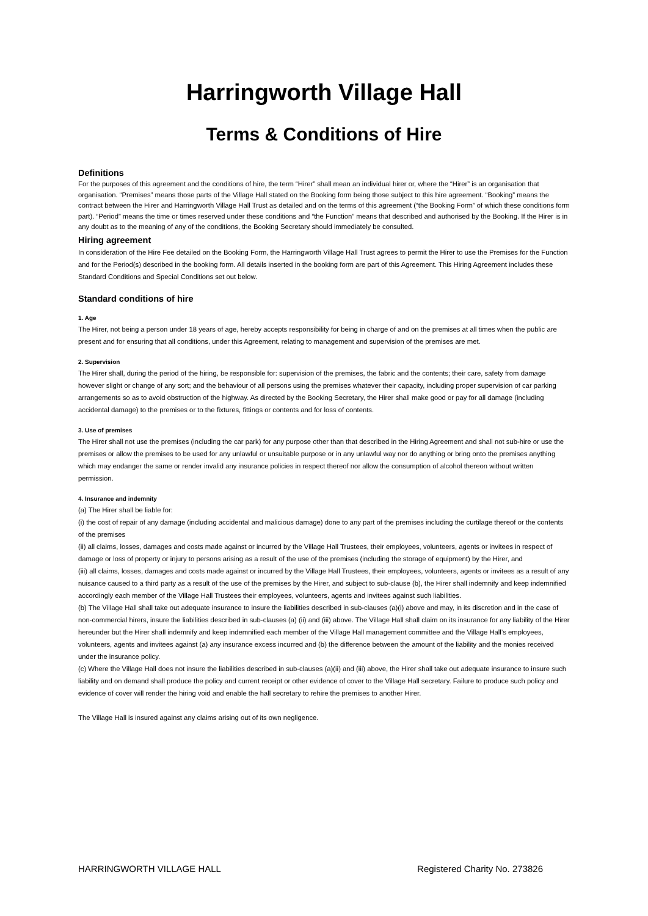Harringworth Village Hall
Terms & Conditions of Hire
Definitions
For the purposes of this agreement and the conditions of hire, the term “Hirer” shall mean an individual hirer or, where the “Hirer” is an organisation that organisation. “Premises” means those parts of the Village Hall stated on the Booking form being those subject to this hire agreement. “Booking” means the contract between the Hirer and Harringworth Village Hall Trust as detailed and on the terms of this agreement (“the Booking Form” of which these conditions form part). “Period” means the time or times reserved under these conditions and “the Function” means that described and authorised by the Booking. If the Hirer is in any doubt as to the meaning of any of the conditions, the Booking Secretary should immediately be consulted.
Hiring agreement
In consideration of the Hire Fee detailed on the Booking Form, the Harringworth Village Hall Trust agrees to permit the Hirer to use the Premises for the Function and for the Period(s) described in the booking form. All details inserted in the booking form are part of this Agreement. This Hiring Agreement includes these Standard Conditions and Special Conditions set out below.
Standard conditions of hire
1. Age
The Hirer, not being a person under 18 years of age, hereby accepts responsibility for being in charge of and on the premises at all times when the public are present and for ensuring that all conditions, under this Agreement, relating to management and supervision of the premises are met.
2. Supervision
The Hirer shall, during the period of the hiring, be responsible for: supervision of the premises, the fabric and the contents; their care, safety from damage however slight or change of any sort; and the behaviour of all persons using the premises whatever their capacity, including proper supervision of car parking arrangements so as to avoid obstruction of the highway. As directed by the Booking Secretary, the Hirer shall make good or pay for all damage (including accidental damage) to the premises or to the fixtures, fittings or contents and for loss of contents.
3. Use of premises
The Hirer shall not use the premises (including the car park) for any purpose other than that described in the Hiring Agreement and shall not sub-hire or use the premises or allow the premises to be used for any unlawful or unsuitable purpose or in any unlawful way nor do anything or bring onto the premises anything which may endanger the same or render invalid any insurance policies in respect thereof nor allow the consumption of alcohol thereon without written permission.
4. Insurance and indemnity
(a) The Hirer shall be liable for:
(i) the cost of repair of any damage (including accidental and malicious damage) done to any part of the premises including the curtilage thereof or the contents of the premises
(ii) all claims, losses, damages and costs made against or incurred by the Village Hall Trustees, their employees, volunteers, agents or invitees in respect of damage or loss of property or injury to persons arising as a result of the use of the premises (including the storage of equipment) by the Hirer, and
(iii) all claims, losses, damages and costs made against or incurred by the Village Hall Trustees, their employees, volunteers, agents or invitees as a result of any nuisance caused to a third party as a result of the use of the premises by the Hirer, and subject to sub-clause (b), the Hirer shall indemnify and keep indemnified accordingly each member of the Village Hall Trustees their employees, volunteers, agents and invitees against such liabilities.
(b) The Village Hall shall take out adequate insurance to insure the liabilities described in sub-clauses (a)(i) above and may, in its discretion and in the case of non-commercial hirers, insure the liabilities described in sub-clauses (a) (ii) and (iii) above. The Village Hall shall claim on its insurance for any liability of the Hirer hereunder but the Hirer shall indemnify and keep indemnified each member of the Village Hall management committee and the Village Hall’s employees, volunteers, agents and invitees against (a) any insurance excess incurred and (b) the difference between the amount of the liability and the monies received under the insurance policy.
(c) Where the Village Hall does not insure the liabilities described in sub-clauses (a)(ii) and (iii) above, the Hirer shall take out adequate insurance to insure such liability and on demand shall produce the policy and current receipt or other evidence of cover to the Village Hall secretary. Failure to produce such policy and evidence of cover will render the hiring void and enable the hall secretary to rehire the premises to another Hirer.
The Village Hall is insured against any claims arising out of its own negligence.
HARRINGWORTH VILLAGE HALL Registered Charity No. 273826